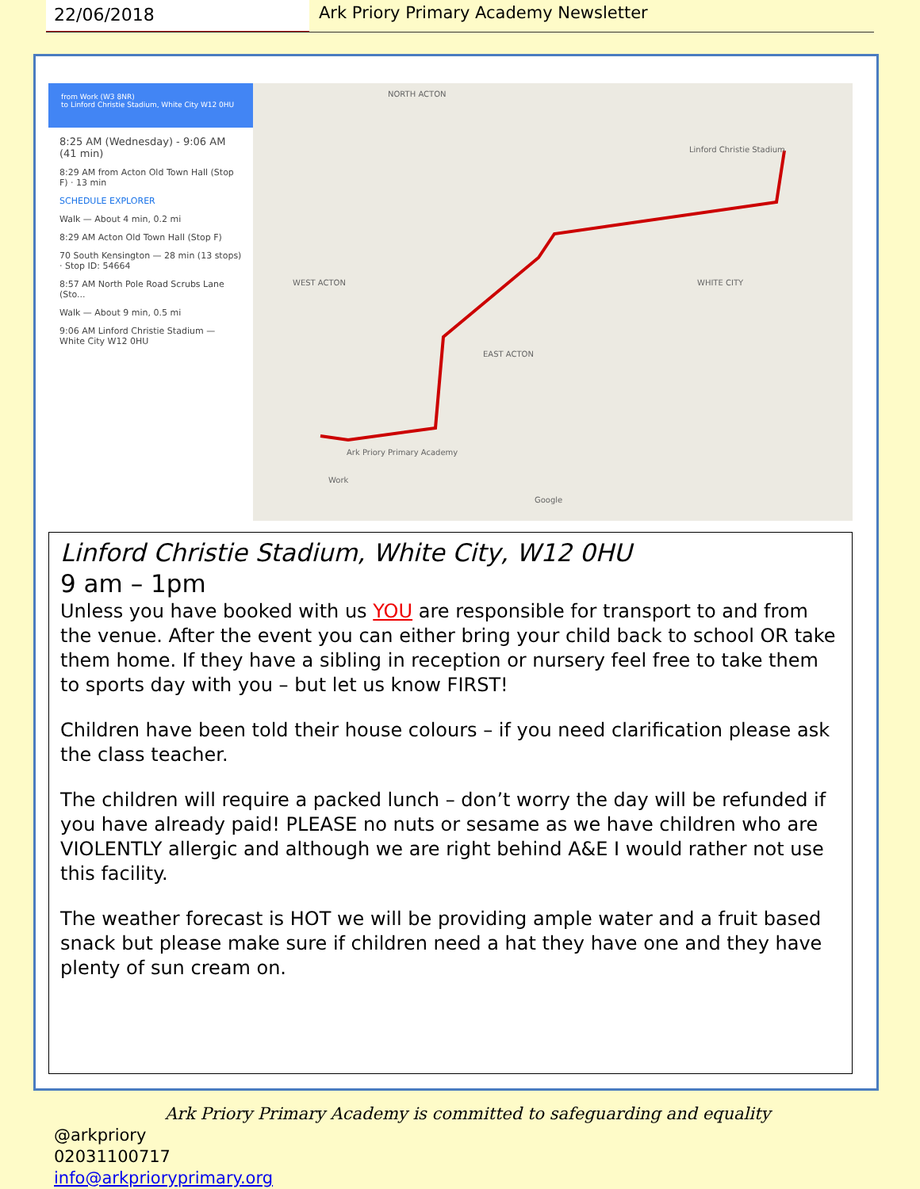22/06/2018 Ark Priory Primary Academy Newsletter
from Work (W3 8NR)
to Linford Christie Stadium, White City W12 0HU
8:25 AM (Wednesday) - 9:06 AM (41 min)
8:29 AM from Acton Old Town Hall (Stop F) · 13 min
SCHEDULE EXPLORER
Walk — About 4 min, 0.2 mi
8:29 AM Acton Old Town Hall (Stop F)
70 South Kensington — 28 min (13 stops) · Stop ID: 54664
8:57 AM North Pole Road Scrubs Lane (Sto...
Walk — About 9 min, 0.5 mi
9:06 AM Linford Christie Stadium — White City W12 0HU
NORTH ACTON
WEST ACTON
EAST ACTON
WHITE CITY
Linford Christie Stadium
Ark Priory Primary Academy
Work
Google
Linford Christie Stadium, White City, W12 0HU
9 am – 1pm
Unless you have booked with us YOU are responsible for transport to and from the venue. After the event you can either bring your child back to school OR take them home. If they have a sibling in reception or nursery feel free to take them to sports day with you – but let us know FIRST!
Children have been told their house colours – if you need clarification please ask the class teacher.
The children will require a packed lunch – don’t worry the day will be refunded if you have already paid! PLEASE no nuts or sesame as we have children who are VIOLENTLY allergic and although we are right behind A&E I would rather not use this facility.
The weather forecast is HOT we will be providing ample water and a fruit based snack but please make sure if children need a hat they have one and they have plenty of sun cream on.
Ark Priory Primary Academy is committed to safeguarding and equality
@arkpriory
02031100717
info@arkprioryprimary.org